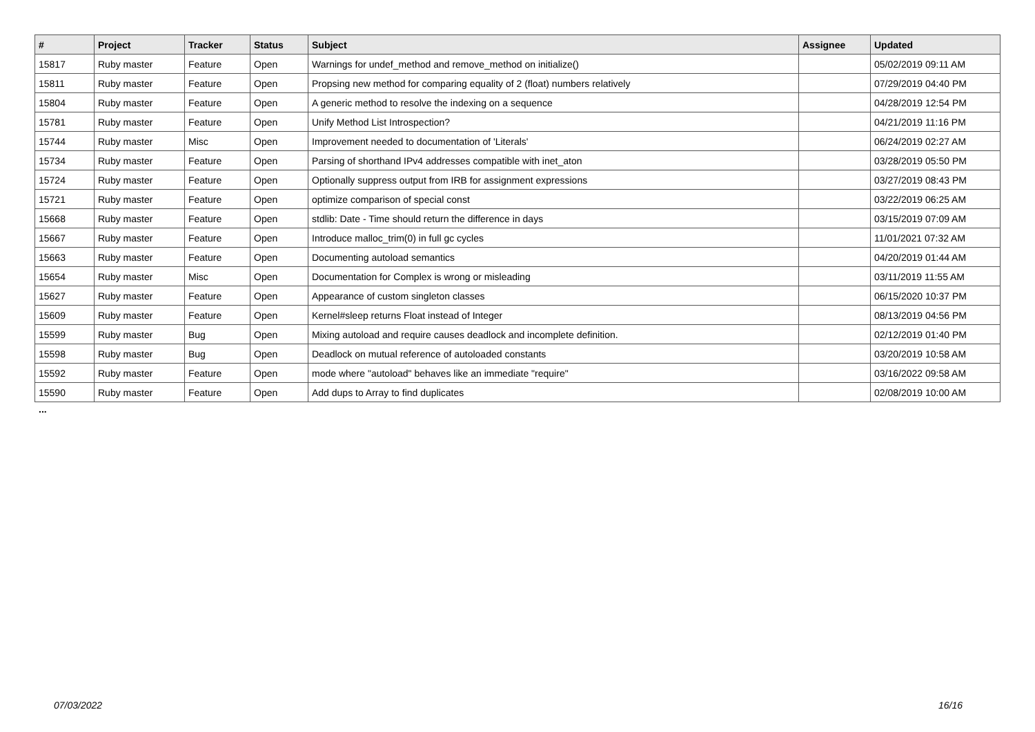| # | Project | Tracker | Status | Subject | Assignee | Updated |
| --- | --- | --- | --- | --- | --- | --- |
| 15817 | Ruby master | Feature | Open | Warnings for undef_method and remove_method on initialize() | | 05/02/2019 09:11 AM |
| 15811 | Ruby master | Feature | Open | Propsing new method for comparing equality of 2 (float) numbers relatively | | 07/29/2019 04:40 PM |
| 15804 | Ruby master | Feature | Open | A generic method to resolve the indexing on a sequence | | 04/28/2019 12:54 PM |
| 15781 | Ruby master | Feature | Open | Unify Method List Introspection? | | 04/21/2019 11:16 PM |
| 15744 | Ruby master | Misc | Open | Improvement needed to documentation of 'Literals' | | 06/24/2019 02:27 AM |
| 15734 | Ruby master | Feature | Open | Parsing of shorthand IPv4 addresses compatible with inet_aton | | 03/28/2019 05:50 PM |
| 15724 | Ruby master | Feature | Open | Optionally suppress output from IRB for assignment expressions | | 03/27/2019 08:43 PM |
| 15721 | Ruby master | Feature | Open | optimize comparison of special const | | 03/22/2019 06:25 AM |
| 15668 | Ruby master | Feature | Open | stdlib: Date - Time should return the difference in days | | 03/15/2019 07:09 AM |
| 15667 | Ruby master | Feature | Open | Introduce malloc_trim(0) in full gc cycles | | 11/01/2021 07:32 AM |
| 15663 | Ruby master | Feature | Open | Documenting autoload semantics | | 04/20/2019 01:44 AM |
| 15654 | Ruby master | Misc | Open | Documentation for Complex is wrong or misleading | | 03/11/2019 11:55 AM |
| 15627 | Ruby master | Feature | Open | Appearance of custom singleton classes | | 06/15/2020 10:37 PM |
| 15609 | Ruby master | Feature | Open | Kernel#sleep returns Float instead of Integer | | 08/13/2019 04:56 PM |
| 15599 | Ruby master | Bug | Open | Mixing autoload and require causes deadlock and incomplete definition. | | 02/12/2019 01:40 PM |
| 15598 | Ruby master | Bug | Open | Deadlock on mutual reference of autoloaded constants | | 03/20/2019 10:58 AM |
| 15592 | Ruby master | Feature | Open | mode where "autoload" behaves like an immediate "require" | | 03/16/2022 09:58 AM |
| 15590 | Ruby master | Feature | Open | Add dups to Array to find duplicates | | 02/08/2019 10:00 AM |
...
07/03/2022 16/16